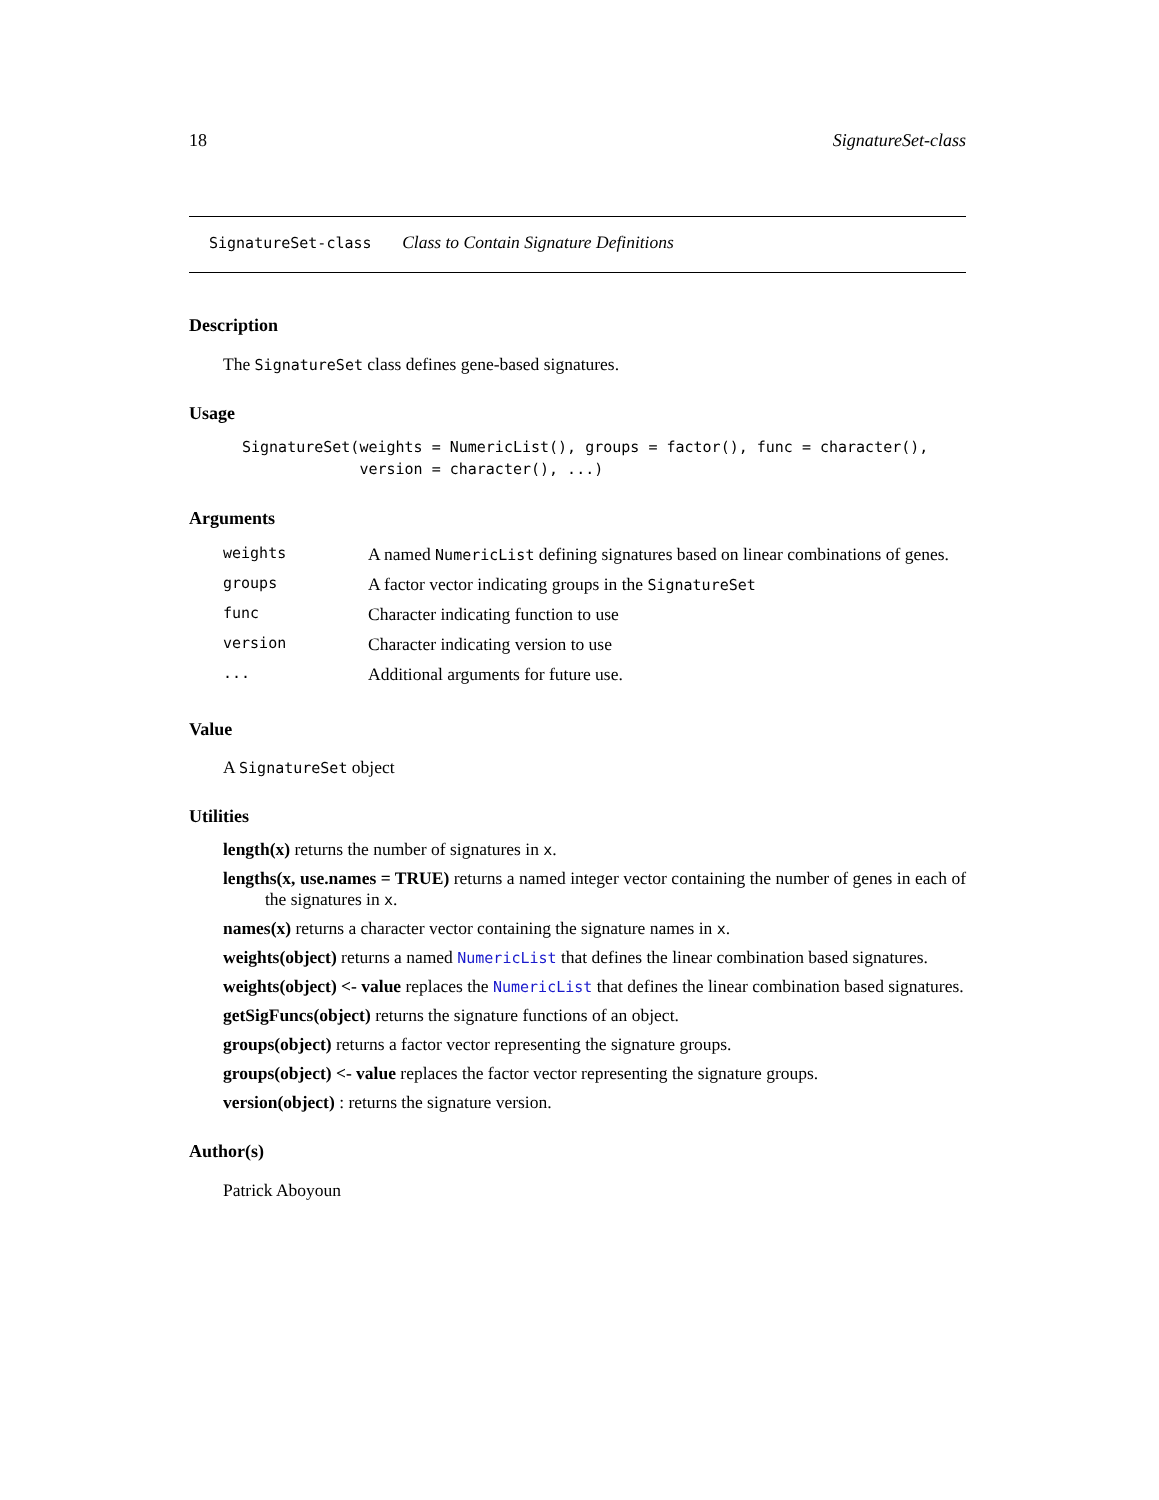18 SignatureSet-class
SignatureSet-class Class to Contain Signature Definitions
Description
The SignatureSet class defines gene-based signatures.
Usage
SignatureSet(weights = NumericList(), groups = factor(), func = character(),
             version = character(), ...)
Arguments
| weights | A named NumericList defining signatures based on linear combinations of genes. |
| groups | A factor vector indicating groups in the SignatureSet |
| func | Character indicating function to use |
| version | Character indicating version to use |
| ... | Additional arguments for future use. |
Value
A SignatureSet object
Utilities
length(x) returns the number of signatures in x.
lengths(x, use.names = TRUE) returns a named integer vector containing the number of genes in each of the signatures in x.
names(x) returns a character vector containing the signature names in x.
weights(object) returns a named NumericList that defines the linear combination based signatures.
weights(object) <- value replaces the NumericList that defines the linear combination based signatures.
getSigFuncs(object) returns the signature functions of an object.
groups(object) returns a factor vector representing the signature groups.
groups(object) <- value replaces the factor vector representing the signature groups.
version(object) : returns the signature version.
Author(s)
Patrick Aboyoun